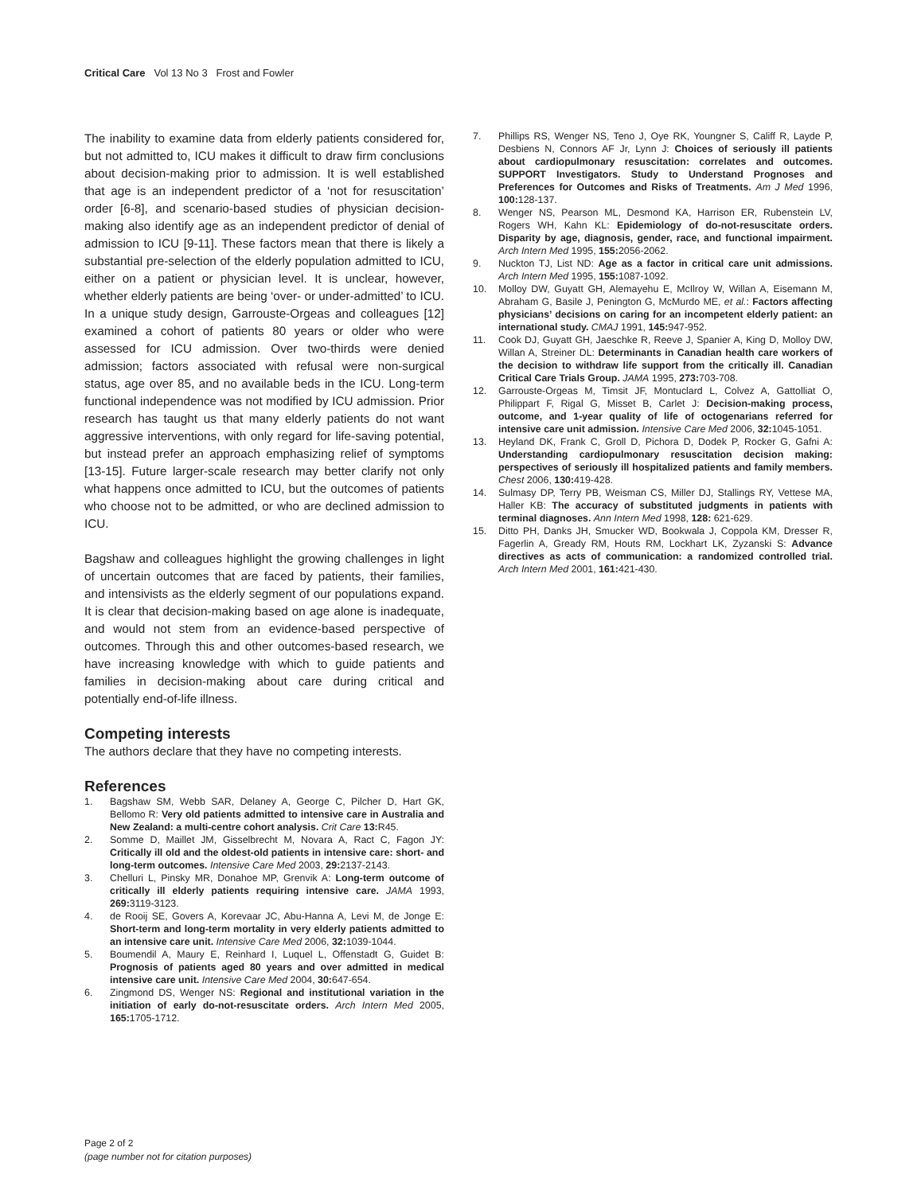Critical Care Vol 13 No 3 Frost and Fowler
The inability to examine data from elderly patients considered for, but not admitted to, ICU makes it difficult to draw firm conclusions about decision-making prior to admission. It is well established that age is an independent predictor of a ‘not for resuscitation’ order [6-8], and scenario-based studies of physician decision-making also identify age as an independent predictor of denial of admission to ICU [9-11]. These factors mean that there is likely a substantial pre-selection of the elderly population admitted to ICU, either on a patient or physician level. It is unclear, however, whether elderly patients are being ‘over- or under-admitted’ to ICU. In a unique study design, Garrouste-Orgeas and colleagues [12] examined a cohort of patients 80 years or older who were assessed for ICU admission. Over two-thirds were denied admission; factors associated with refusal were non-surgical status, age over 85, and no available beds in the ICU. Long-term functional independence was not modified by ICU admission. Prior research has taught us that many elderly patients do not want aggressive interventions, with only regard for life-saving potential, but instead prefer an approach emphasizing relief of symptoms [13-15]. Future larger-scale research may better clarify not only what happens once admitted to ICU, but the outcomes of patients who choose not to be admitted, or who are declined admission to ICU.
Bagshaw and colleagues highlight the growing challenges in light of uncertain outcomes that are faced by patients, their families, and intensivists as the elderly segment of our populations expand. It is clear that decision-making based on age alone is inadequate, and would not stem from an evidence-based perspective of outcomes. Through this and other outcomes-based research, we have increasing knowledge with which to guide patients and families in decision-making about care during critical and potentially end-of-life illness.
Competing interests
The authors declare that they have no competing interests.
References
1. Bagshaw SM, Webb SAR, Delaney A, George C, Pilcher D, Hart GK, Bellomo R: Very old patients admitted to intensive care in Australia and New Zealand: a multi-centre cohort analysis. Crit Care 13: R45.
2. Somme D, Maillet JM, Gisselbrecht M, Novara A, Ract C, Fagon JY: Critically ill old and the oldest-old patients in intensive care: short- and long-term outcomes. Intensive Care Med 2003, 29: 2137-2143.
3. Chelluri L, Pinsky MR, Donahoe MP, Grenvik A: Long-term outcome of critically ill elderly patients requiring intensive care. JAMA 1993, 269: 3119-3123.
4. de Rooij SE, Govers A, Korevaar JC, Abu-Hanna A, Levi M, de Jonge E: Short-term and long-term mortality in very elderly patients admitted to an intensive care unit. Intensive Care Med 2006, 32: 1039-1044.
5. Boumendil A, Maury E, Reinhard I, Luquel L, Offenstadt G, Guidet B: Prognosis of patients aged 80 years and over admitted in medical intensive care unit. Intensive Care Med 2004, 30: 647-654.
6. Zingmond DS, Wenger NS: Regional and institutional variation in the initiation of early do-not-resuscitate orders. Arch Intern Med 2005, 165: 1705-1712.
7. Phillips RS, Wenger NS, Teno J, Oye RK, Youngner S, Califf R, Layde P, Desbiens N, Connors AF Jr, Lynn J: Choices of seriously ill patients about cardiopulmonary resuscitation: correlates and outcomes. SUPPORT Investigators. Study to Understand Prognoses and Preferences for Outcomes and Risks of Treatments. Am J Med 1996, 100: 128-137.
8. Wenger NS, Pearson ML, Desmond KA, Harrison ER, Rubenstein LV, Rogers WH, Kahn KL: Epidemiology of do-not-resuscitate orders. Disparity by age, diagnosis, gender, race, and functional impairment. Arch Intern Med 1995, 155: 2056-2062.
9. Nuckton TJ, List ND: Age as a factor in critical care unit admissions. Arch Intern Med 1995, 155: 1087-1092.
10. Molloy DW, Guyatt GH, Alemayehu E, McIlroy W, Willan A, Eisemann M, Abraham G, Basile J, Penington G, McMurdo ME, et al.: Factors affecting physicians’ decisions on caring for an incompetent elderly patient: an international study. CMAJ 1991, 145: 947-952.
11. Cook DJ, Guyatt GH, Jaeschke R, Reeve J, Spanier A, King D, Molloy DW, Willan A, Streiner DL: Determinants in Canadian health care workers of the decision to withdraw life support from the critically ill. Canadian Critical Care Trials Group. JAMA 1995, 273: 703-708.
12. Garrouste-Orgeas M, Timsit JF, Montuclard L, Colvez A, Gattolliat O, Philippart F, Rigal G, Misset B, Carlet J: Decision-making process, outcome, and 1-year quality of life of octogenarians referred for intensive care unit admission. Intensive Care Med 2006, 32: 1045-1051.
13. Heyland DK, Frank C, Groll D, Pichora D, Dodek P, Rocker G, Gafni A: Understanding cardiopulmonary resuscitation decision making: perspectives of seriously ill hospitalized patients and family members. Chest 2006, 130: 419-428.
14. Sulmasy DP, Terry PB, Weisman CS, Miller DJ, Stallings RY, Vettese MA, Haller KB: The accuracy of substituted judgments in patients with terminal diagnoses. Ann Intern Med 1998, 128: 621-629.
15. Ditto PH, Danks JH, Smucker WD, Bookwala J, Coppola KM, Dresser R, Fagerlin A, Gready RM, Houts RM, Lockhart LK, Zyzanski S: Advance directives as acts of communication: a randomized controlled trial. Arch Intern Med 2001, 161: 421-430.
Page 2 of 2
(page number not for citation purposes)